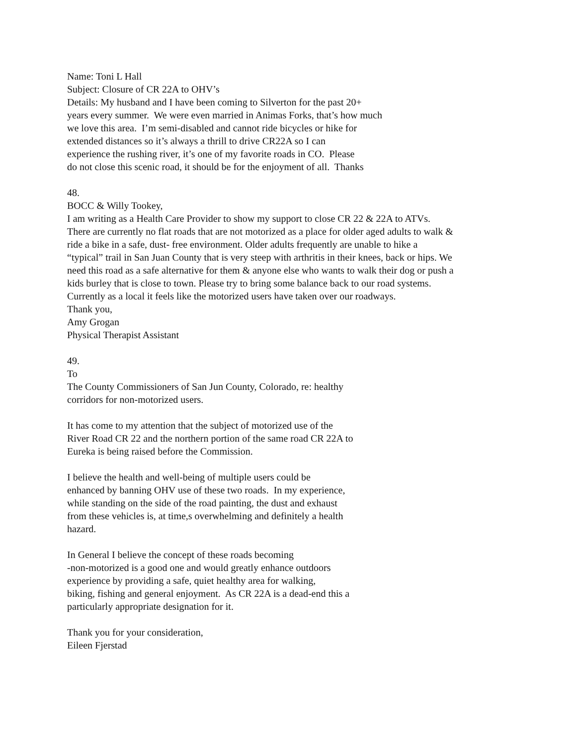Name: Toni L Hall
Subject: Closure of CR 22A to OHV’s
Details: My husband and I have been coming to Silverton for the past 20+
years every summer. We were even married in Animas Forks, that’s how much
we love this area. I’m semi-disabled and cannot ride bicycles or hike for
extended distances so it’s always a thrill to drive CR22A so I can
experience the rushing river, it’s one of my favorite roads in CO. Please
do not close this scenic road, it should be for the enjoyment of all. Thanks
48.
BOCC & Willy Tookey,
I am writing as a Health Care Provider to show my support to close CR 22 & 22A to ATVs.
There are currently no flat roads that are not motorized as a place for older aged adults to walk &
ride a bike in a safe, dust- free environment. Older adults frequently are unable to hike a
“typical” trail in San Juan County that is very steep with arthritis in their knees, back or hips. We
need this road as a safe alternative for them & anyone else who wants to walk their dog or push a
kids burley that is close to town. Please try to bring some balance back to our road systems.
Currently as a local it feels like the motorized users have taken over our roadways.
Thank you,
Amy Grogan
Physical Therapist Assistant
49.
To
The County Commissioners of San Jun County, Colorado, re: healthy
corridors for non-motorized users.
It has come to my attention that the subject of motorized use of the
River Road CR 22 and the northern portion of the same road CR 22A to
Eureka is being raised before the Commission.
I believe the health and well-being of multiple users could be
enhanced by banning OHV use of these two roads. In my experience,
while standing on the side of the road painting, the dust and exhaust
from these vehicles is, at time,s overwhelming and definitely a health
hazard.
In General I believe the concept of these roads becoming
-non-motorized is a good one and would greatly enhance outdoors
experience by providing a safe, quiet healthy area for walking,
biking, fishing and general enjoyment. As CR 22A is a dead-end this a
particularly appropriate designation for it.
Thank you for your consideration,
Eileen Fjerstad